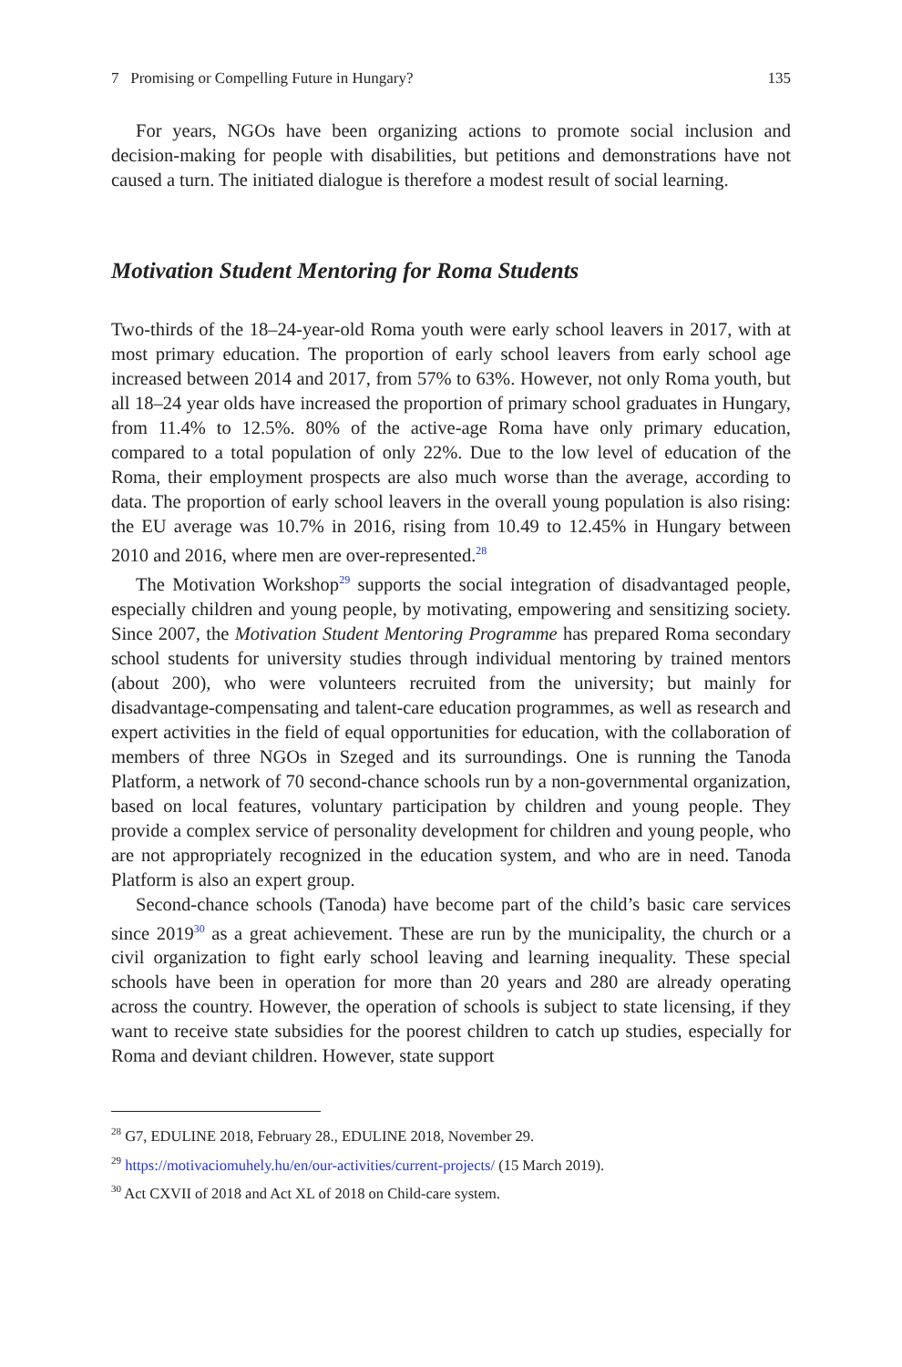7 Promising or Compelling Future in Hungary? 135
For years, NGOs have been organizing actions to promote social inclusion and decision-making for people with disabilities, but petitions and demonstrations have not caused a turn. The initiated dialogue is therefore a modest result of social learning.
Motivation Student Mentoring for Roma Students
Two-thirds of the 18–24-year-old Roma youth were early school leavers in 2017, with at most primary education. The proportion of early school leavers from early school age increased between 2014 and 2017, from 57% to 63%. However, not only Roma youth, but all 18–24 year olds have increased the proportion of primary school graduates in Hungary, from 11.4% to 12.5%. 80% of the active-age Roma have only primary education, compared to a total population of only 22%. Due to the low level of education of the Roma, their employment prospects are also much worse than the average, according to data. The proportion of early school leavers in the overall young population is also rising: the EU average was 10.7% in 2016, rising from 10.49 to 12.45% in Hungary between 2010 and 2016, where men are over-represented.<sup>28</sup>
The Motivation Workshop<sup>29</sup> supports the social integration of disadvantaged people, especially children and young people, by motivating, empowering and sensitizing society. Since 2007, the Motivation Student Mentoring Programme has prepared Roma secondary school students for university studies through individual mentoring by trained mentors (about 200), who were volunteers recruited from the university; but mainly for disadvantage-compensating and talent-care education programmes, as well as research and expert activities in the field of equal opportunities for education, with the collaboration of members of three NGOs in Szeged and its surroundings. One is running the Tanoda Platform, a network of 70 second-chance schools run by a non-governmental organization, based on local features, voluntary participation by children and young people. They provide a complex service of personality development for children and young people, who are not appropriately recognized in the education system, and who are in need. Tanoda Platform is also an expert group.
Second-chance schools (Tanoda) have become part of the child’s basic care services since 2019<sup>30</sup> as a great achievement. These are run by the municipality, the church or a civil organization to fight early school leaving and learning inequality. These special schools have been in operation for more than 20 years and 280 are already operating across the country. However, the operation of schools is subject to state licensing, if they want to receive state subsidies for the poorest children to catch up studies, especially for Roma and deviant children. However, state support
<sup>28</sup> G7, EDULINE 2018, February 28., EDULINE 2018, November 29.
<sup>29</sup> https://motivaciomuhely.hu/en/our-activities/current-projects/ (15 March 2019).
<sup>30</sup> Act CXVII of 2018 and Act XL of 2018 on Child-care system.